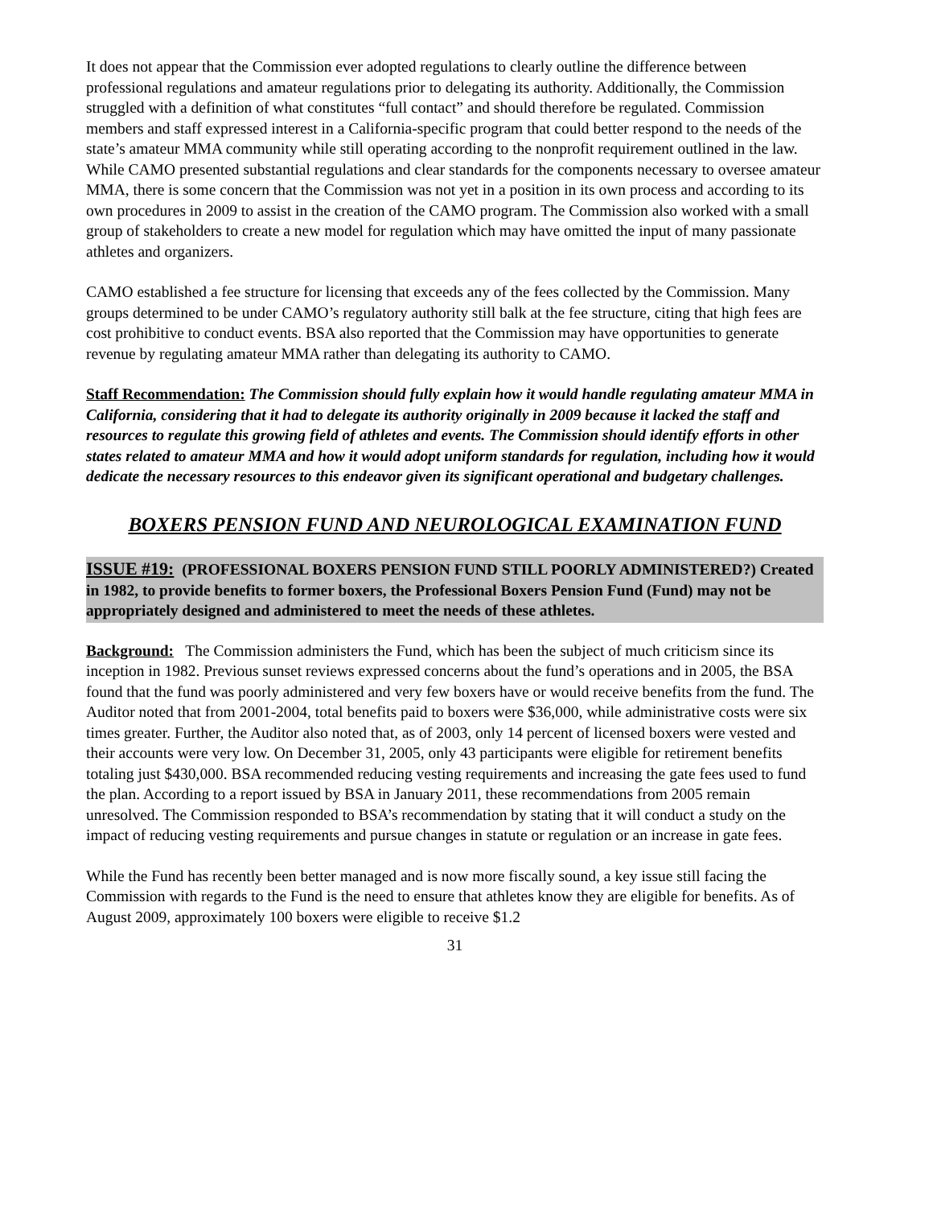It does not appear that the Commission ever adopted regulations to clearly outline the difference between professional regulations and amateur regulations prior to delegating its authority. Additionally, the Commission struggled with a definition of what constitutes “full contact” and should therefore be regulated. Commission members and staff expressed interest in a California-specific program that could better respond to the needs of the state’s amateur MMA community while still operating according to the nonprofit requirement outlined in the law. While CAMO presented substantial regulations and clear standards for the components necessary to oversee amateur MMA, there is some concern that the Commission was not yet in a position in its own process and according to its own procedures in 2009 to assist in the creation of the CAMO program. The Commission also worked with a small group of stakeholders to create a new model for regulation which may have omitted the input of many passionate athletes and organizers.
CAMO established a fee structure for licensing that exceeds any of the fees collected by the Commission. Many groups determined to be under CAMO’s regulatory authority still balk at the fee structure, citing that high fees are cost prohibitive to conduct events. BSA also reported that the Commission may have opportunities to generate revenue by regulating amateur MMA rather than delegating its authority to CAMO.
Staff Recommendation: The Commission should fully explain how it would handle regulating amateur MMA in California, considering that it had to delegate its authority originally in 2009 because it lacked the staff and resources to regulate this growing field of athletes and events. The Commission should identify efforts in other states related to amateur MMA and how it would adopt uniform standards for regulation, including how it would dedicate the necessary resources to this endeavor given its significant operational and budgetary challenges.
BOXERS PENSION FUND AND NEUROLOGICAL EXAMINATION FUND
ISSUE #19: (PROFESSIONAL BOXERS PENSION FUND STILL POORLY ADMINISTERED?) Created in 1982, to provide benefits to former boxers, the Professional Boxers Pension Fund (Fund) may not be appropriately designed and administered to meet the needs of these athletes.
Background: The Commission administers the Fund, which has been the subject of much criticism since its inception in 1982. Previous sunset reviews expressed concerns about the fund’s operations and in 2005, the BSA found that the fund was poorly administered and very few boxers have or would receive benefits from the fund. The Auditor noted that from 2001-2004, total benefits paid to boxers were $36,000, while administrative costs were six times greater. Further, the Auditor also noted that, as of 2003, only 14 percent of licensed boxers were vested and their accounts were very low. On December 31, 2005, only 43 participants were eligible for retirement benefits totaling just $430,000. BSA recommended reducing vesting requirements and increasing the gate fees used to fund the plan. According to a report issued by BSA in January 2011, these recommendations from 2005 remain unresolved. The Commission responded to BSA’s recommendation by stating that it will conduct a study on the impact of reducing vesting requirements and pursue changes in statute or regulation or an increase in gate fees.
While the Fund has recently been better managed and is now more fiscally sound, a key issue still facing the Commission with regards to the Fund is the need to ensure that athletes know they are eligible for benefits. As of August 2009, approximately 100 boxers were eligible to receive $1.2
31